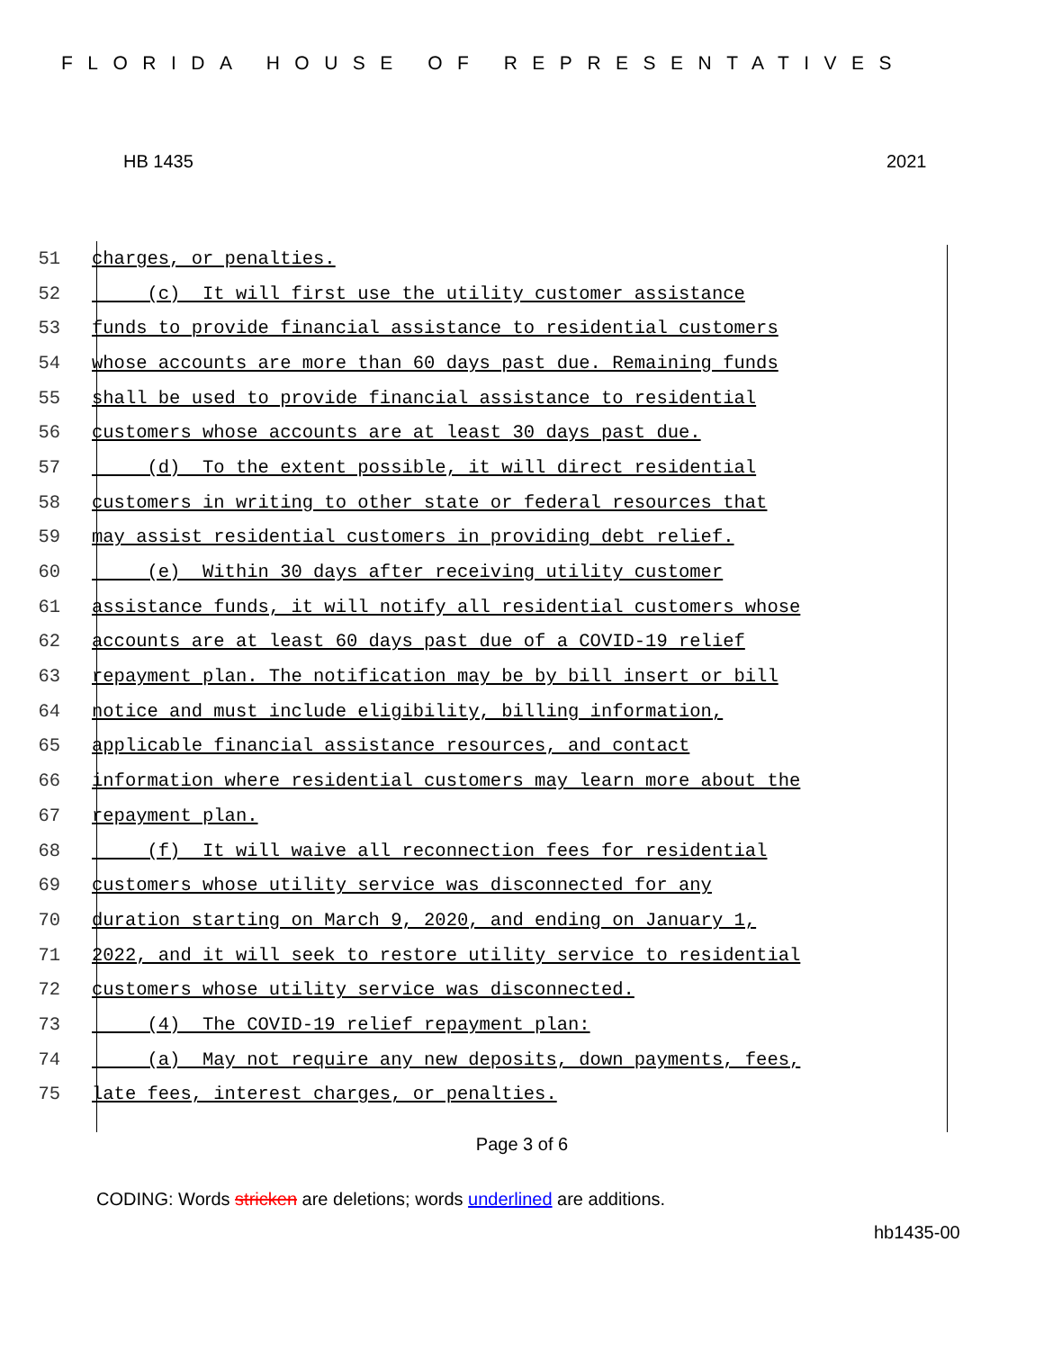FLORIDA HOUSE OF REPRESENTATIVES
HB 1435 2021
51 charges, or penalties.
52 (c) It will first use the utility customer assistance
53 funds to provide financial assistance to residential customers
54 whose accounts are more than 60 days past due. Remaining funds
55 shall be used to provide financial assistance to residential
56 customers whose accounts are at least 30 days past due.
57 (d) To the extent possible, it will direct residential
58 customers in writing to other state or federal resources that
59 may assist residential customers in providing debt relief.
60 (e) Within 30 days after receiving utility customer
61 assistance funds, it will notify all residential customers whose
62 accounts are at least 60 days past due of a COVID-19 relief
63 repayment plan. The notification may be by bill insert or bill
64 notice and must include eligibility, billing information,
65 applicable financial assistance resources, and contact
66 information where residential customers may learn more about the
67 repayment plan.
68 (f) It will waive all reconnection fees for residential
69 customers whose utility service was disconnected for any
70 duration starting on March 9, 2020, and ending on January 1,
71 2022, and it will seek to restore utility service to residential
72 customers whose utility service was disconnected.
73 (4) The COVID-19 relief repayment plan:
74 (a) May not require any new deposits, down payments, fees,
75 late fees, interest charges, or penalties.
Page 3 of 6
CODING: Words stricken are deletions; words underlined are additions.
hb1435-00